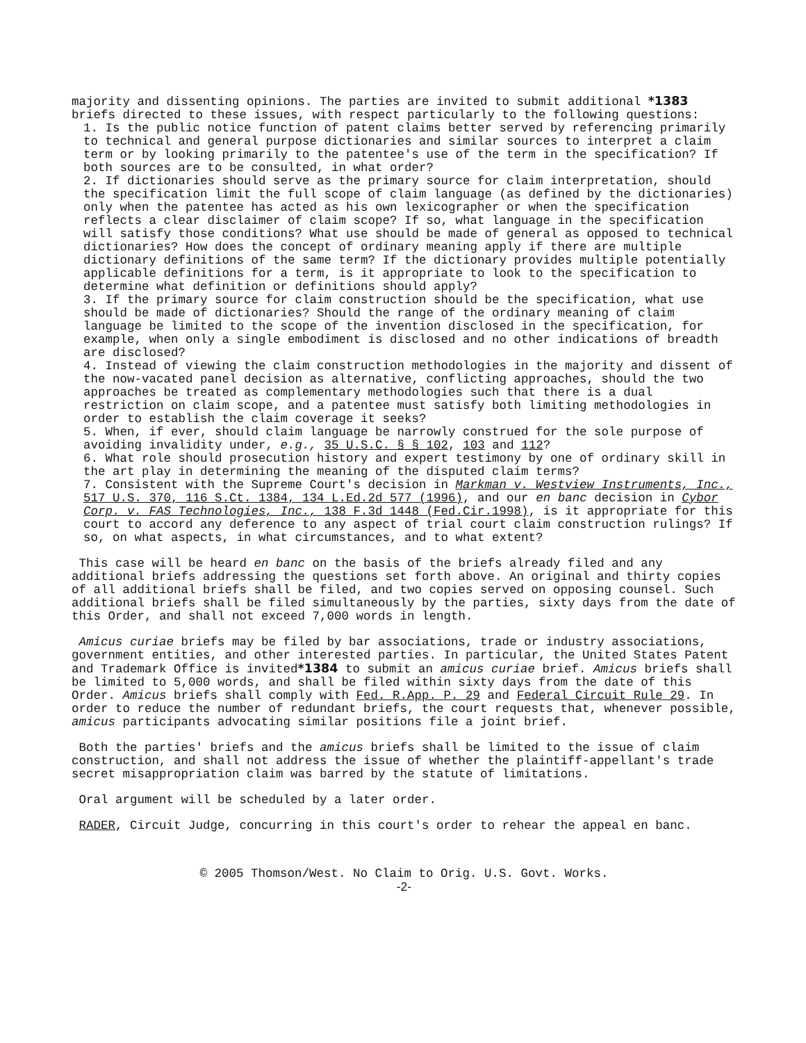majority and dissenting opinions. The parties are invited to submit additional *1383 briefs directed to these issues, with respect particularly to the following questions:
1. Is the public notice function of patent claims better served by referencing primarily to technical and general purpose dictionaries and similar sources to interpret a claim term or by looking primarily to the patentee's use of the term in the specification? If both sources are to be consulted, in what order?
2. If dictionaries should serve as the primary source for claim interpretation, should the specification limit the full scope of claim language (as defined by the dictionaries) only when the patentee has acted as his own lexicographer or when the specification reflects a clear disclaimer of claim scope? If so, what language in the specification will satisfy those conditions? What use should be made of general as opposed to technical dictionaries? How does the concept of ordinary meaning apply if there are multiple dictionary definitions of the same term? If the dictionary provides multiple potentially applicable definitions for a term, is it appropriate to look to the specification to determine what definition or definitions should apply?
3. If the primary source for claim construction should be the specification, what use should be made of dictionaries? Should the range of the ordinary meaning of claim language be limited to the scope of the invention disclosed in the specification, for example, when only a single embodiment is disclosed and no other indications of breadth are disclosed?
4. Instead of viewing the claim construction methodologies in the majority and dissent of the now-vacated panel decision as alternative, conflicting approaches, should the two approaches be treated as complementary methodologies such that there is a dual restriction on claim scope, and a patentee must satisfy both limiting methodologies in order to establish the claim coverage it seeks?
5. When, if ever, should claim language be narrowly construed for the sole purpose of avoiding invalidity under, e.g., 35 U.S.C. § § 102, 103 and 112?
6. What role should prosecution history and expert testimony by one of ordinary skill in the art play in determining the meaning of the disputed claim terms?
7. Consistent with the Supreme Court's decision in Markman v. Westview Instruments, Inc., 517 U.S. 370, 116 S.Ct. 1384, 134 L.Ed.2d 577 (1996), and our en banc decision in Cybor Corp. v. FAS Technologies, Inc., 138 F.3d 1448 (Fed.Cir.1998), is it appropriate for this court to accord any deference to any aspect of trial court claim construction rulings? If so, on what aspects, in what circumstances, and to what extent?
This case will be heard en banc on the basis of the briefs already filed and any additional briefs addressing the questions set forth above. An original and thirty copies of all additional briefs shall be filed, and two copies served on opposing counsel. Such additional briefs shall be filed simultaneously by the parties, sixty days from the date of this Order, and shall not exceed 7,000 words in length.
Amicus curiae briefs may be filed by bar associations, trade or industry associations, government entities, and other interested parties. In particular, the United States Patent and Trademark Office is invited*1384 to submit an amicus curiae brief. Amicus briefs shall be limited to 5,000 words, and shall be filed within sixty days from the date of this Order. Amicus briefs shall comply with Fed. R.App. P. 29 and Federal Circuit Rule 29. In order to reduce the number of redundant briefs, the court requests that, whenever possible, amicus participants advocating similar positions file a joint brief.
Both the parties' briefs and the amicus briefs shall be limited to the issue of claim construction, and shall not address the issue of whether the plaintiff-appellant's trade secret misappropriation claim was barred by the statute of limitations.
Oral argument will be scheduled by a later order.
RADER, Circuit Judge, concurring in this court's order to rehear the appeal en banc.
© 2005 Thomson/West. No Claim to Orig. U.S. Govt. Works.
-2-